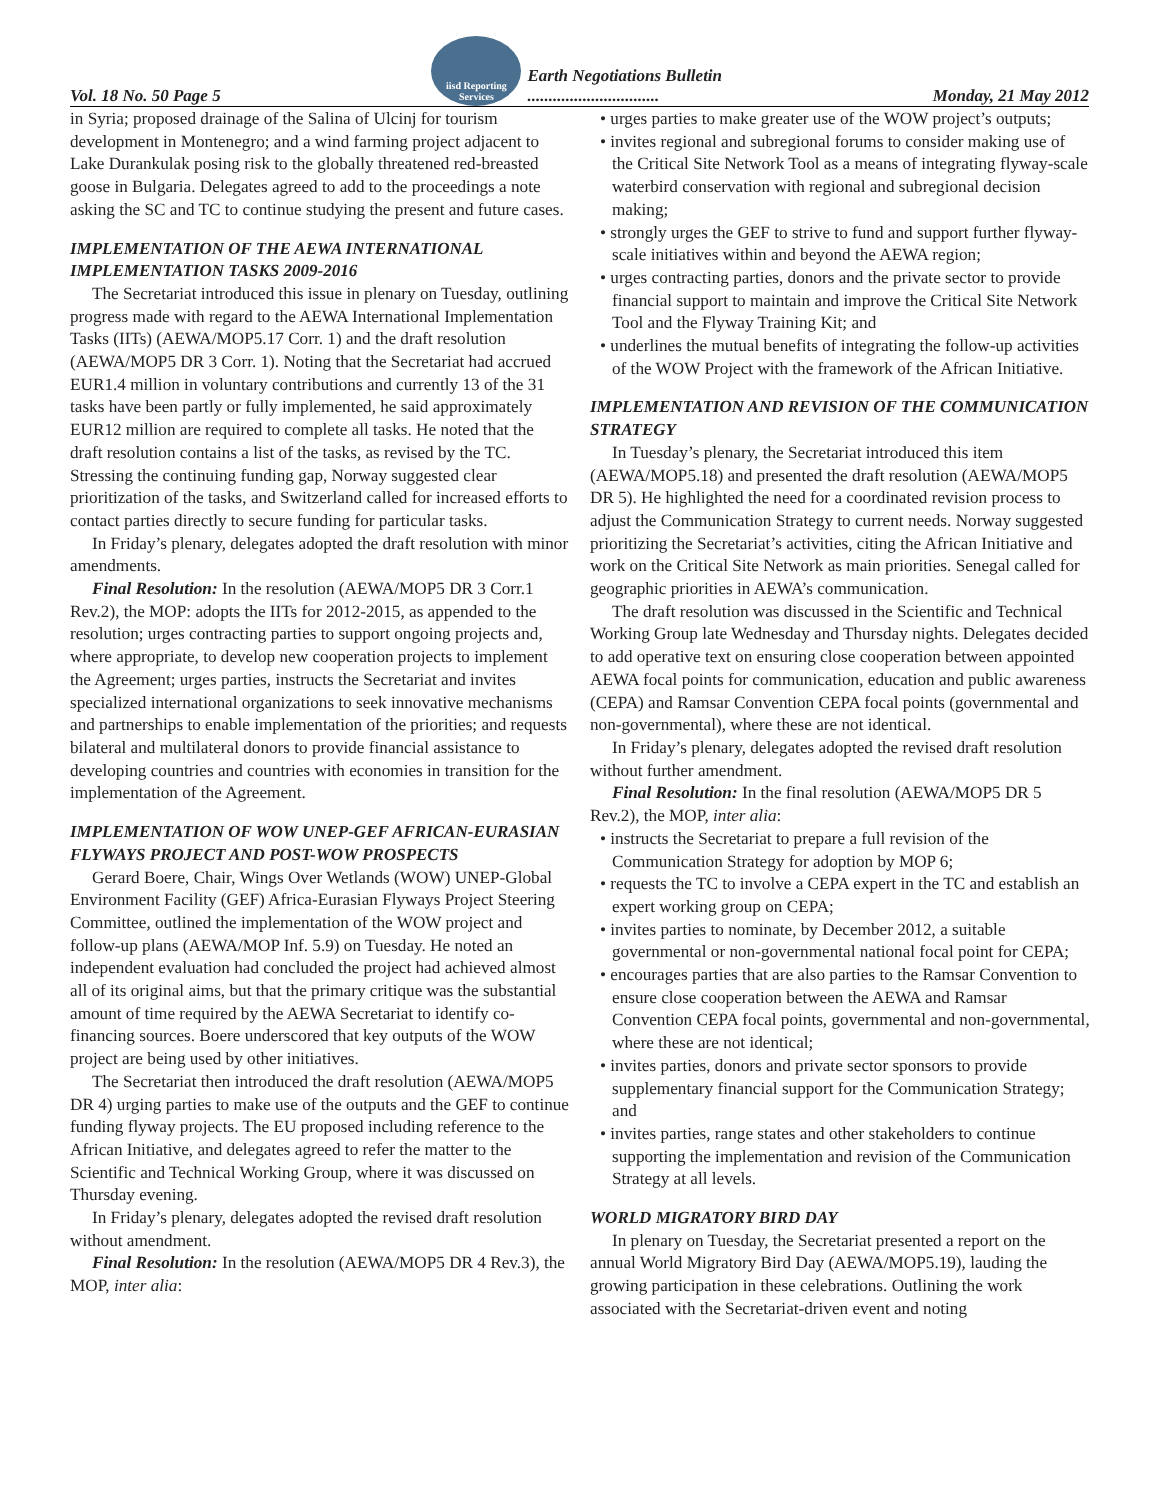Vol. 18 No. 50 Page 5 iisd Reporting Services Earth Negotiations Bulletin
............................... Monday, 21 May 2012
in Syria; proposed drainage of the Salina of Ulcinj for tourism development in Montenegro; and a wind farming project adjacent to Lake Durankulak posing risk to the globally threatened red-breasted goose in Bulgaria. Delegates agreed to add to the proceedings a note asking the SC and TC to continue studying the present and future cases.
IMPLEMENTATION OF THE AEWA INTERNATIONAL IMPLEMENTATION TASKS 2009-2016
The Secretariat introduced this issue in plenary on Tuesday, outlining progress made with regard to the AEWA International Implementation Tasks (IITs) (AEWA/MOP5.17 Corr. 1) and the draft resolution (AEWA/MOP5 DR 3 Corr. 1). Noting that the Secretariat had accrued EUR1.4 million in voluntary contributions and currently 13 of the 31 tasks have been partly or fully implemented, he said approximately EUR12 million are required to complete all tasks. He noted that the draft resolution contains a list of the tasks, as revised by the TC. Stressing the continuing funding gap, Norway suggested clear prioritization of the tasks, and Switzerland called for increased efforts to contact parties directly to secure funding for particular tasks.
In Friday’s plenary, delegates adopted the draft resolution with minor amendments.
Final Resolution: In the resolution (AEWA/MOP5 DR 3 Corr.1 Rev.2), the MOP: adopts the IITs for 2012-2015, as appended to the resolution; urges contracting parties to support ongoing projects and, where appropriate, to develop new cooperation projects to implement the Agreement; urges parties, instructs the Secretariat and invites specialized international organizations to seek innovative mechanisms and partnerships to enable implementation of the priorities; and requests bilateral and multilateral donors to provide financial assistance to developing countries and countries with economies in transition for the implementation of the Agreement.
IMPLEMENTATION OF WOW UNEP-GEF AFRICAN-EURASIAN FLYWAYS PROJECT AND POST-WOW PROSPECTS
Gerard Boere, Chair, Wings Over Wetlands (WOW) UNEP-Global Environment Facility (GEF) Africa-Eurasian Flyways Project Steering Committee, outlined the implementation of the WOW project and follow-up plans (AEWA/MOP Inf. 5.9) on Tuesday. He noted an independent evaluation had concluded the project had achieved almost all of its original aims, but that the primary critique was the substantial amount of time required by the AEWA Secretariat to identify co-financing sources. Boere underscored that key outputs of the WOW project are being used by other initiatives.
The Secretariat then introduced the draft resolution (AEWA/MOP5 DR 4) urging parties to make use of the outputs and the GEF to continue funding flyway projects. The EU proposed including reference to the African Initiative, and delegates agreed to refer the matter to the Scientific and Technical Working Group, where it was discussed on Thursday evening.
In Friday’s plenary, delegates adopted the revised draft resolution without amendment.
Final Resolution: In the resolution (AEWA/MOP5 DR 4 Rev.3), the MOP, inter alia:
• urges parties to make greater use of the WOW project’s outputs;
• invites regional and subregional forums to consider making use of the Critical Site Network Tool as a means of integrating flyway-scale waterbird conservation with regional and subregional decision making;
• strongly urges the GEF to strive to fund and support further flyway-scale initiatives within and beyond the AEWA region;
• urges contracting parties, donors and the private sector to provide financial support to maintain and improve the Critical Site Network Tool and the Flyway Training Kit; and
• underlines the mutual benefits of integrating the follow-up activities of the WOW Project with the framework of the African Initiative.
IMPLEMENTATION AND REVISION OF THE COMMUNICATION STRATEGY
In Tuesday’s plenary, the Secretariat introduced this item (AEWA/MOP5.18) and presented the draft resolution (AEWA/MOP5 DR 5). He highlighted the need for a coordinated revision process to adjust the Communication Strategy to current needs. Norway suggested prioritizing the Secretariat’s activities, citing the African Initiative and work on the Critical Site Network as main priorities. Senegal called for geographic priorities in AEWA’s communication.
The draft resolution was discussed in the Scientific and Technical Working Group late Wednesday and Thursday nights. Delegates decided to add operative text on ensuring close cooperation between appointed AEWA focal points for communication, education and public awareness (CEPA) and Ramsar Convention CEPA focal points (governmental and non-governmental), where these are not identical.
In Friday’s plenary, delegates adopted the revised draft resolution without further amendment.
Final Resolution: In the final resolution (AEWA/MOP5 DR 5 Rev.2), the MOP, inter alia:
• instructs the Secretariat to prepare a full revision of the Communication Strategy for adoption by MOP 6;
• requests the TC to involve a CEPA expert in the TC and establish an expert working group on CEPA;
• invites parties to nominate, by December 2012, a suitable governmental or non-governmental national focal point for CEPA;
• encourages parties that are also parties to the Ramsar Convention to ensure close cooperation between the AEWA and Ramsar Convention CEPA focal points, governmental and non-governmental, where these are not identical;
• invites parties, donors and private sector sponsors to provide supplementary financial support for the Communication Strategy; and
• invites parties, range states and other stakeholders to continue supporting the implementation and revision of the Communication Strategy at all levels.
WORLD MIGRATORY BIRD DAY
In plenary on Tuesday, the Secretariat presented a report on the annual World Migratory Bird Day (AEWA/MOP5.19), lauding the growing participation in these celebrations. Outlining the work associated with the Secretariat-driven event and noting